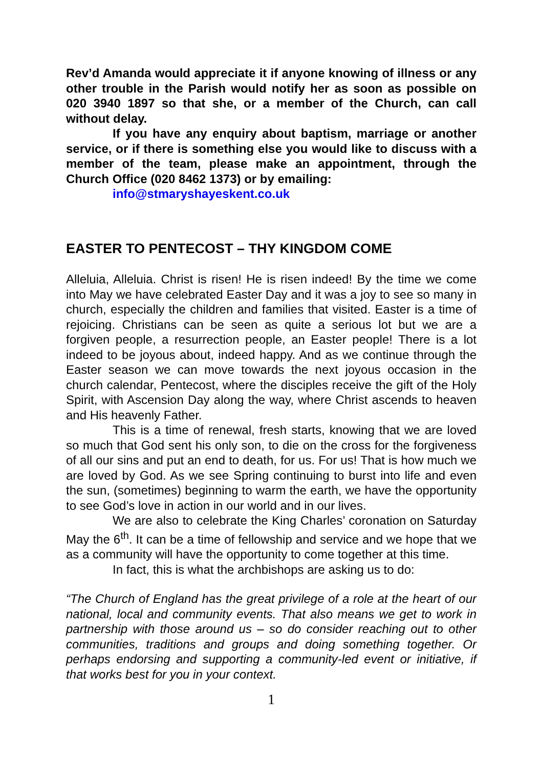Rev’d Amanda would appreciate it if anyone knowing of illness or any other trouble in the Parish would notify her as soon as possible on 020 3940 1897 so that she, or a member of the Church, can call without delay.
If you have any enquiry about baptism, marriage or another service, or if there is something else you would like to discuss with a member of the team, please make an appointment, through the Church Office (020 8462 1373) or by emailing:
info@stmaryshayeskent.co.uk
EASTER TO PENTECOST – THY KINGDOM COME
Alleluia, Alleluia. Christ is risen! He is risen indeed! By the time we come into May we have celebrated Easter Day and it was a joy to see so many in church, especially the children and families that visited. Easter is a time of rejoicing. Christians can be seen as quite a serious lot but we are a forgiven people, a resurrection people, an Easter people! There is a lot indeed to be joyous about, indeed happy. And as we continue through the Easter season we can move towards the next joyous occasion in the church calendar, Pentecost, where the disciples receive the gift of the Holy Spirit, with Ascension Day along the way, where Christ ascends to heaven and His heavenly Father.
This is a time of renewal, fresh starts, knowing that we are loved so much that God sent his only son, to die on the cross for the forgiveness of all our sins and put an end to death, for us. For us! That is how much we are loved by God. As we see Spring continuing to burst into life and even the sun, (sometimes) beginning to warm the earth, we have the opportunity to see God’s love in action in our world and in our lives.
We are also to celebrate the King Charles’ coronation on Saturday May the 6<sup>th</sup>. It can be a time of fellowship and service and we hope that we as a community will have the opportunity to come together at this time.
In fact, this is what the archbishops are asking us to do:
“The Church of England has the great privilege of a role at the heart of our national, local and community events. That also means we get to work in partnership with those around us – so do consider reaching out to other communities, traditions and groups and doing something together. Or perhaps endorsing and supporting a community-led event or initiative, if that works best for you in your context.
1